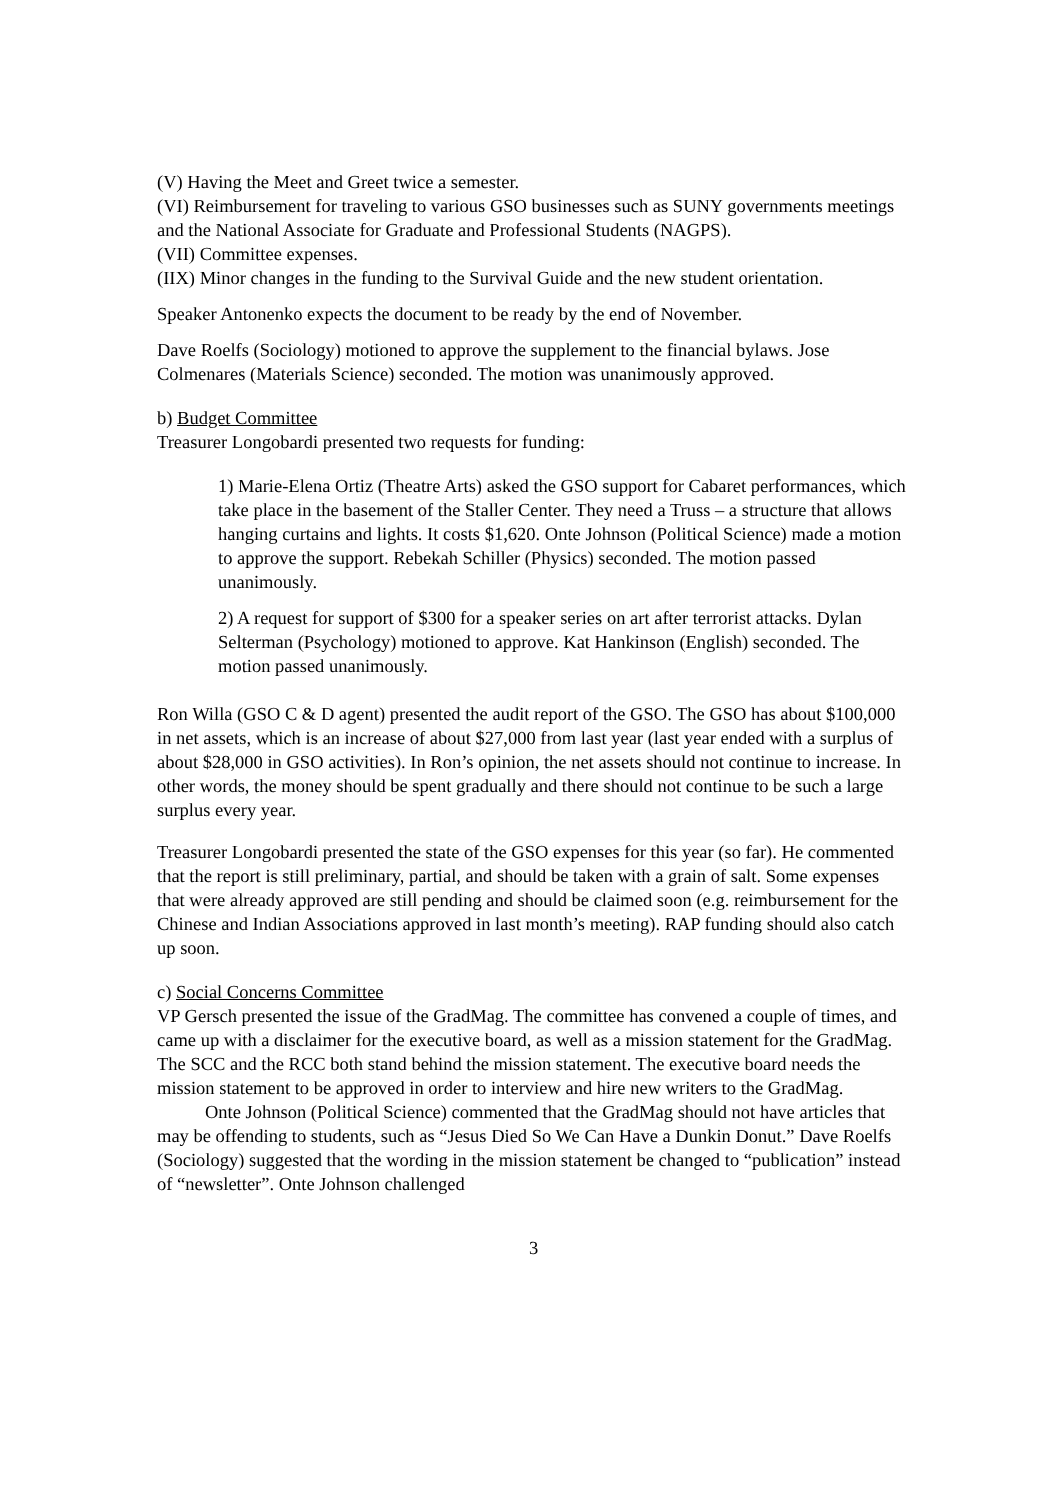(V) Having the Meet and Greet twice a semester.
(VI) Reimbursement for traveling to various GSO businesses such as SUNY governments meetings and the National Associate for Graduate and Professional Students (NAGPS).
(VII) Committee expenses.
(IIX) Minor changes in the funding to the Survival Guide and the new student orientation.
Speaker Antonenko expects the document to be ready by the end of November.
Dave Roelfs (Sociology) motioned to approve the supplement to the financial bylaws. Jose Colmenares (Materials Science) seconded. The motion was unanimously approved.
b) Budget Committee
Treasurer Longobardi presented two requests for funding:
1) Marie-Elena Ortiz (Theatre Arts) asked the GSO support for Cabaret performances, which take place in the basement of the Staller Center. They need a Truss – a structure that allows hanging curtains and lights. It costs $1,620. Onte Johnson (Political Science) made a motion to approve the support. Rebekah Schiller (Physics) seconded. The motion passed unanimously.
2) A request for support of $300 for a speaker series on art after terrorist attacks. Dylan Selterman (Psychology) motioned to approve. Kat Hankinson (English) seconded. The motion passed unanimously.
Ron Willa (GSO C & D agent) presented the audit report of the GSO. The GSO has about $100,000 in net assets, which is an increase of about $27,000 from last year (last year ended with a surplus of about $28,000 in GSO activities). In Ron’s opinion, the net assets should not continue to increase. In other words, the money should be spent gradually and there should not continue to be such a large surplus every year.
Treasurer Longobardi presented the state of the GSO expenses for this year (so far). He commented that the report is still preliminary, partial, and should be taken with a grain of salt. Some expenses that were already approved are still pending and should be claimed soon (e.g. reimbursement for the Chinese and Indian Associations approved in last month’s meeting). RAP funding should also catch up soon.
c) Social Concerns Committee
VP Gersch presented the issue of the GradMag. The committee has convened a couple of times, and came up with a disclaimer for the executive board, as well as a mission statement for the GradMag. The SCC and the RCC both stand behind the mission statement. The executive board needs the mission statement to be approved in order to interview and hire new writers to the GradMag.
Onte Johnson (Political Science) commented that the GradMag should not have articles that may be offending to students, such as “Jesus Died So We Can Have a Dunkin Donut.” Dave Roelfs (Sociology) suggested that the wording in the mission statement be changed to “publication” instead of “newsletter”. Onte Johnson challenged
3